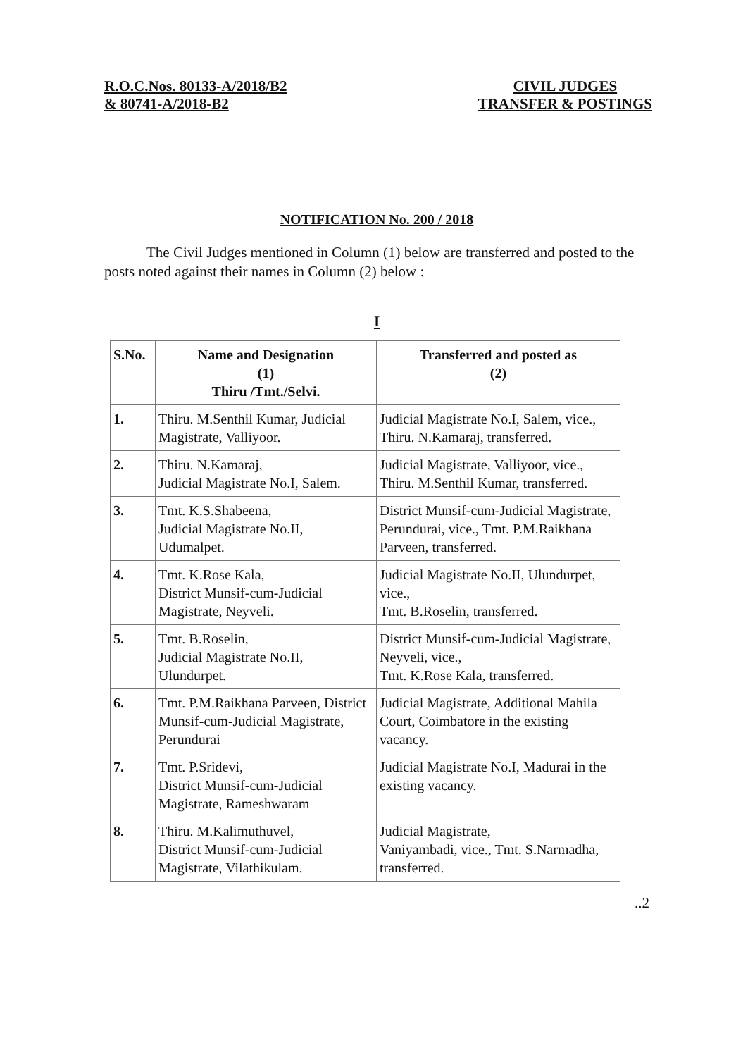R.O.C.Nos. 80133-A/2018/B2
& 80741-A/2018-B2
CIVIL JUDGES
TRANSFER & POSTINGS
NOTIFICATION No. 200 / 2018
The Civil Judges mentioned in Column (1) below are transferred and posted to the posts noted against their names in Column (2) below :
I
| S.No. | Name and Designation (1) Thiru /Tmt./Selvi. | Transferred and posted as (2) |
| --- | --- | --- |
| 1. | Thiru. M.Senthil Kumar, Judicial Magistrate, Valliyoor. | Judicial Magistrate No.I, Salem, vice., Thiru. N.Kamaraj, transferred. |
| 2. | Thiru. N.Kamaraj, Judicial Magistrate No.I, Salem. | Judicial Magistrate, Valliyoor, vice., Thiru. M.Senthil Kumar, transferred. |
| 3. | Tmt. K.S.Shabeena, Judicial Magistrate No.II, Udumalpet. | District Munsif-cum-Judicial Magistrate, Perundurai, vice., Tmt. P.M.Raikhana Parveen, transferred. |
| 4. | Tmt. K.Rose Kala, District Munsif-cum-Judicial Magistrate, Neyveli. | Judicial Magistrate No.II, Ulundurpet, vice., Tmt. B.Roselin, transferred. |
| 5. | Tmt. B.Roselin, Judicial Magistrate No.II, Ulundurpet. | District Munsif-cum-Judicial Magistrate, Neyveli, vice., Tmt. K.Rose Kala, transferred. |
| 6. | Tmt. P.M.Raikhana Parveen, District Munsif-cum-Judicial Magistrate, Perundurai | Judicial Magistrate, Additional Mahila Court, Coimbatore in the existing vacancy. |
| 7. | Tmt. P.Sridevi, District Munsif-cum-Judicial Magistrate, Rameshwaram | Judicial Magistrate No.I, Madurai in the existing vacancy. |
| 8. | Thiru. M.Kalimuthuvel, District Munsif-cum-Judicial Magistrate, Vilathikulam. | Judicial Magistrate, Vaniyambadi, vice., Tmt. S.Narmadha, transferred. |
..2